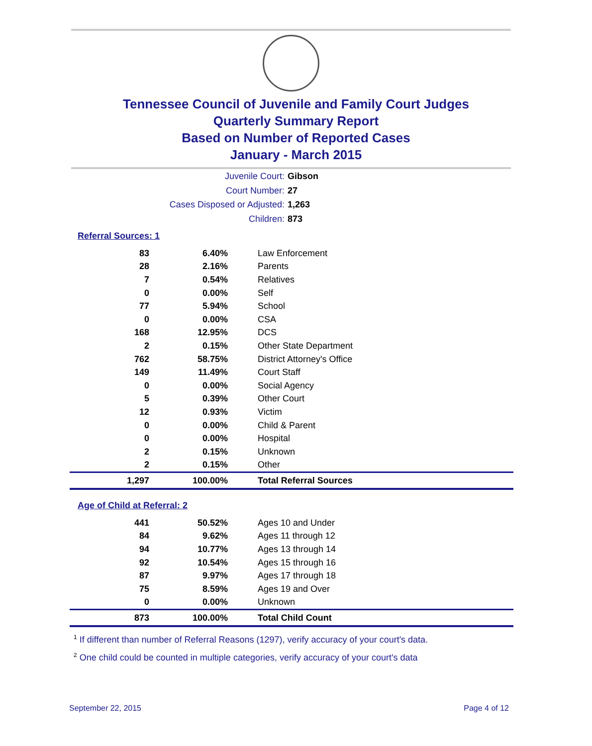Tennessee Council of Juvenile and Family Court Judges
Quarterly Summary Report
Based on Number of Reported Cases
January - March 2015
Juvenile Court: Gibson
Court Number: 27
Cases Disposed or Adjusted: 1,263
Children: 873
Referral Sources: 1
| 83 | 6.40% | Law Enforcement |
| 28 | 2.16% | Parents |
| 7 | 0.54% | Relatives |
| 0 | 0.00% | Self |
| 77 | 5.94% | School |
| 0 | 0.00% | CSA |
| 168 | 12.95% | DCS |
| 2 | 0.15% | Other State Department |
| 762 | 58.75% | District Attorney's Office |
| 149 | 11.49% | Court Staff |
| 0 | 0.00% | Social Agency |
| 5 | 0.39% | Other Court |
| 12 | 0.93% | Victim |
| 0 | 0.00% | Child & Parent |
| 0 | 0.00% | Hospital |
| 2 | 0.15% | Unknown |
| 2 | 0.15% | Other |
| 1,297 | 100.00% | Total Referral Sources |
Age of Child at Referral: 2
| 441 | 50.52% | Ages 10 and Under |
| 84 | 9.62% | Ages 11 through 12 |
| 94 | 10.77% | Ages 13 through 14 |
| 92 | 10.54% | Ages 15 through 16 |
| 87 | 9.97% | Ages 17 through 18 |
| 75 | 8.59% | Ages 19 and Over |
| 0 | 0.00% | Unknown |
| 873 | 100.00% | Total Child Count |
<sup>1</sup> If different than number of Referral Reasons (1297), verify accuracy of your court's data.
<sup>2</sup> One child could be counted in multiple categories, verify accuracy of your court's data
September 22, 2015 Page 4 of 12